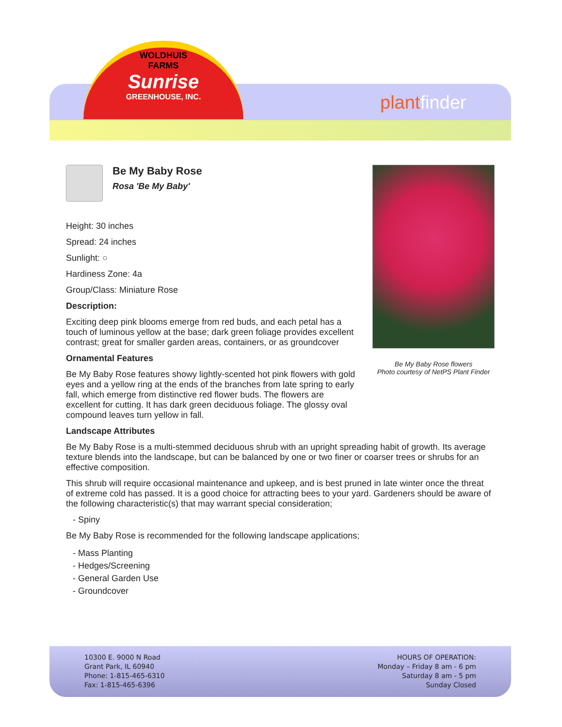WOLDHUIS
FARMS
Sunrise
GREENHOUSE, INC.
plantfinder
Be My Baby Rose
Rosa 'Be My Baby'
Height: 30 inches
Spread: 24 inches
Sunlight: ○
Hardiness Zone: 4a
Group/Class: Miniature Rose
Description:
Exciting deep pink blooms emerge from red buds, and each petal has a touch of luminous yellow at the base; dark green foliage provides excellent contrast; great for smaller garden areas, containers, or as groundcover
Ornamental Features
Be My Baby Rose features showy lightly-scented hot pink flowers with gold eyes and a yellow ring at the ends of the branches from late spring to early fall, which emerge from distinctive red flower buds. The flowers are excellent for cutting. It has dark green deciduous foliage. The glossy oval compound leaves turn yellow in fall.
Landscape Attributes
Be My Baby Rose is a multi-stemmed deciduous shrub with an upright spreading habit of growth. Its average texture blends into the landscape, but can be balanced by one or two finer or coarser trees or shrubs for an effective composition.
This shrub will require occasional maintenance and upkeep, and is best pruned in late winter once the threat of extreme cold has passed. It is a good choice for attracting bees to your yard. Gardeners should be aware of the following characteristic(s) that may warrant special consideration;
- Spiny
Be My Baby Rose is recommended for the following landscape applications;
- Mass Planting
- Hedges/Screening
- General Garden Use
- Groundcover
Be My Baby Rose flowers
Photo courtesy of NetPS Plant Finder
10300 E. 9000 N Road
Grant Park, IL 60940
Phone: 1-815-465-6310
Fax: 1-815-465-6396
HOURS OF OPERATION:
Monday – Friday 8 am - 6 pm
Saturday 8 am - 5 pm
Sunday Closed